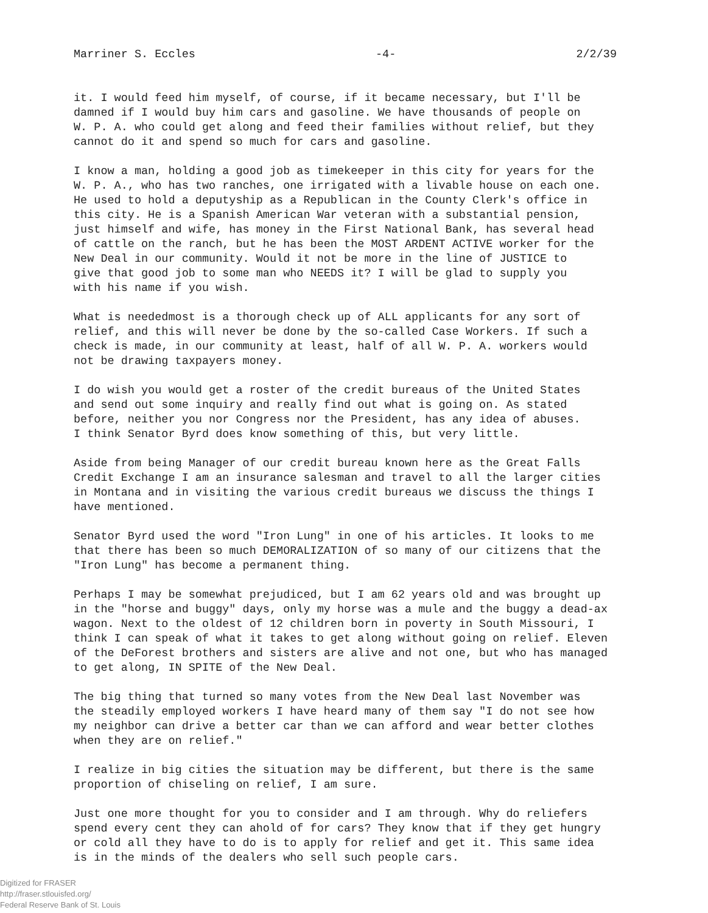Marriner S. Eccles -4- 2/2/39
it. I would feed him myself, of course, if it became necessary, but I'll be damned if I would buy him cars and gasoline. We have thousands of people on W. P. A. who could get along and feed their families without relief, but they cannot do it and spend so much for cars and gasoline.
I know a man, holding a good job as timekeeper in this city for years for the W. P. A., who has two ranches, one irrigated with a livable house on each one. He used to hold a deputyship as a Republican in the County Clerk's office in this city. He is a Spanish American War veteran with a substantial pension, just himself and wife, has money in the First National Bank, has several head of cattle on the ranch, but he has been the MOST ARDENT ACTIVE worker for the New Deal in our community. Would it not be more in the line of JUSTICE to give that good job to some man who NEEDS it? I will be glad to supply you with his name if you wish.
What is neededmost is a thorough check up of ALL applicants for any sort of relief, and this will never be done by the so-called Case Workers. If such a check is made, in our community at least, half of all W. P. A. workers would not be drawing taxpayers money.
I do wish you would get a roster of the credit bureaus of the United States and send out some inquiry and really find out what is going on. As stated before, neither you nor Congress nor the President, has any idea of abuses. I think Senator Byrd does know something of this, but very little.
Aside from being Manager of our credit bureau known here as the Great Falls Credit Exchange I am an insurance salesman and travel to all the larger cities in Montana and in visiting the various credit bureaus we discuss the things I have mentioned.
Senator Byrd used the word "Iron Lung" in one of his articles. It looks to me that there has been so much DEMORALIZATION of so many of our citizens that the "Iron Lung" has become a permanent thing.
Perhaps I may be somewhat prejudiced, but I am 62 years old and was brought up in the "horse and buggy" days, only my horse was a mule and the buggy a dead-ax wagon. Next to the oldest of 12 children born in poverty in South Missouri, I think I can speak of what it takes to get along without going on relief. Eleven of the DeForest brothers and sisters are alive and not one, but who has managed to get along, IN SPITE of the New Deal.
The big thing that turned so many votes from the New Deal last November was the steadily employed workers I have heard many of them say "I do not see how my neighbor can drive a better car than we can afford and wear better clothes when they are on relief."
I realize in big cities the situation may be different, but there is the same proportion of chiseling on relief, I am sure.
Just one more thought for you to consider and I am through. Why do reliefers spend every cent they can ahold of for cars? They know that if they get hungry or cold all they have to do is to apply for relief and get it. This same idea is in the minds of the dealers who sell such people cars.
Digitized for FRASER
http://fraser.stlouisfed.org/
Federal Reserve Bank of St. Louis